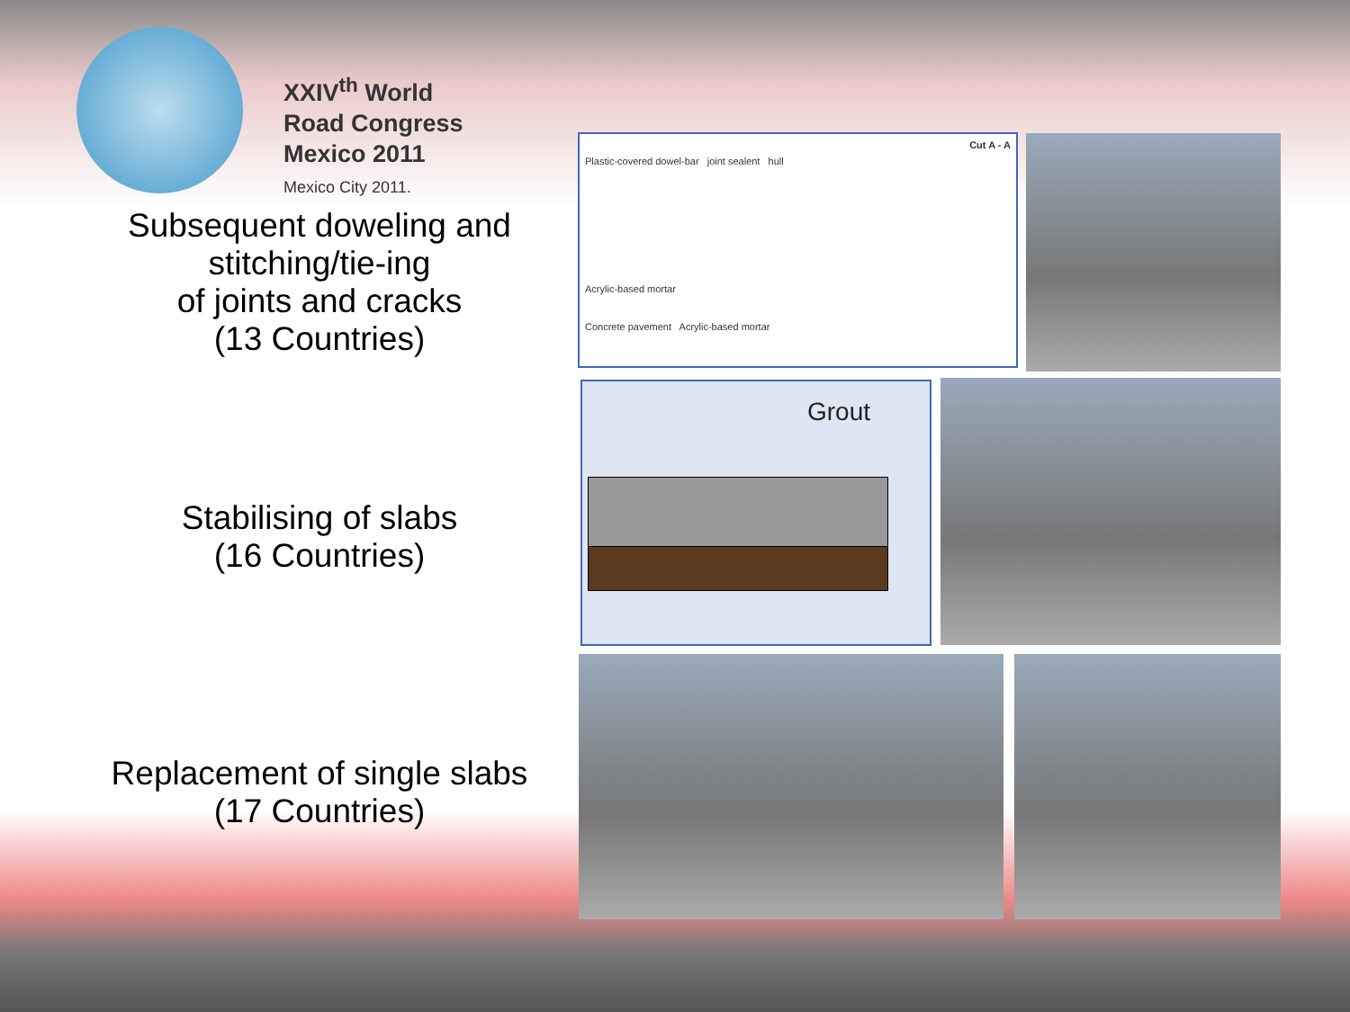XXIV<sup>th</sup> World
Road Congress
Mexico 2011
Mexico City 2011.
Subsequent doweling and
stitching/tie-ing
of joints and cracks
(13 Countries)
Stabilising of slabs
(16 Countries)
Replacement of single slabs
(17 Countries)
Cut A - A
Plastic-covered dowel-bar joint sealent hull
Acrylic-based mortar
Concrete pavement Acrylic-based mortar
Grout